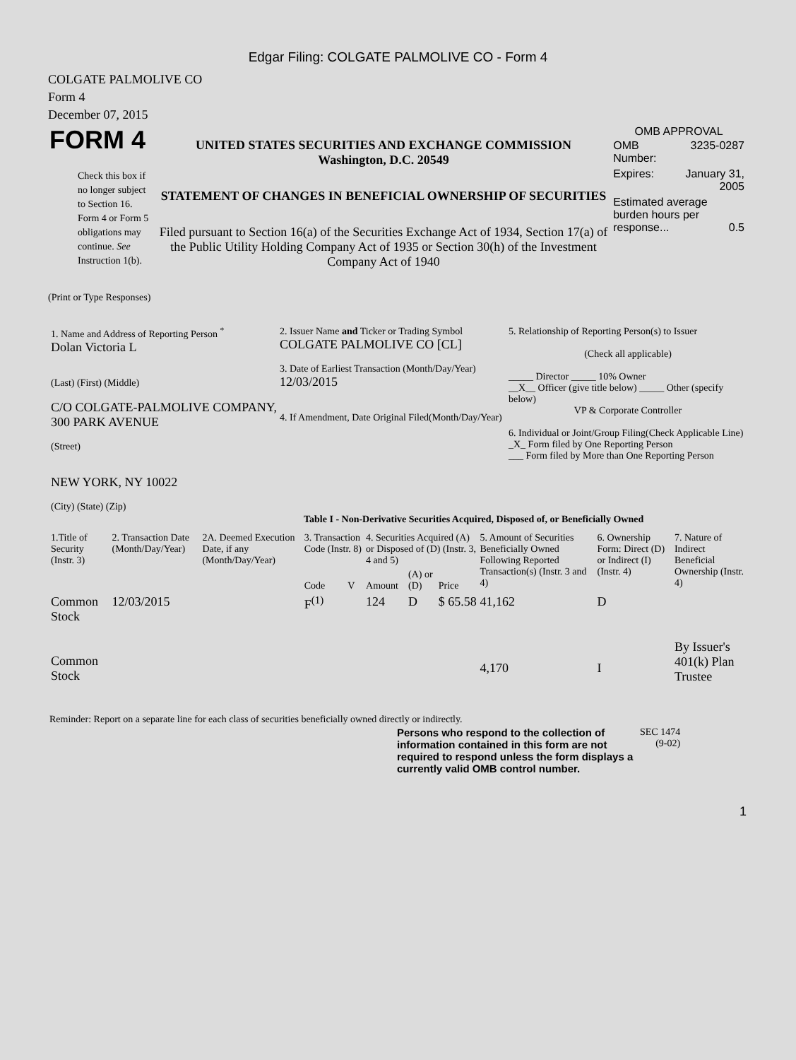Edgar Filing: COLGATE PALMOLIVE CO - Form 4
COLGATE PALMOLIVE CO
Form 4
December 07, 2015
| FORM 4 Check this box if no longer subject to Section 16. Form 4 or Form 5 obligations may continue. See Instruction 1(b). | UNITED STATES SECURITIES AND EXCHANGE COMMISSION Washington, D.C. 20549 STATEMENT OF CHANGES IN BENEFICIAL OWNERSHIP OF SECURITIES Filed pursuant to Section 16(a) of the Securities Exchange Act of 1934, Section 17(a) of the Public Utility Holding Company Act of 1935 or Section 30(h) of the Investment Company Act of 1940 | OMB APPROVAL / OMB Number: / 3235-0287 / / Expires: / January 31, 2005 / / Estimated average burden hours per response... 0.5 / / |
(Print or Type Responses)
| 1. Name and Address of Reporting Person <sup>*</sup> Dolan Victoria L (Last) (First) (Middle) C/O COLGATE-PALMOLIVE COMPANY, 300 PARK AVENUE (Street) NEW YORK, NY 10022 (City) (State) (Zip) | 2. Issuer Name and Ticker or Trading Symbol COLGATE PALMOLIVE CO [CL] 3. Date of Earliest Transaction (Month/Day/Year) 12/03/2015 4. If Amendment, Date Original Filed(Month/Day/Year) | 5. Relationship of Reporting Person(s) to Issuer (Check all applicable) _____ Director _____ 10% Owner __X__ Officer (give title below) _____ Other (specify below) VP & Corporate Controller 6. Individual or Joint/Group Filing(Check Applicable Line) _X_ Form filed by One Reporting Person ___ Form filed by More than One Reporting Person |
Table I - Non-Derivative Securities Acquired, Disposed of, or Beneficially Owned
| 1.Title of Security (Instr. 3) | 2. Transaction Date (Month/Day/Year) | 2A. Deemed Execution Date, if any (Month/Day/Year) | 3. Transaction Code (Instr. 8) | | 4. Securities Acquired (A) or Disposed of (D) (Instr. 3, 4 and 5) | | | 5. Amount of Securities Beneficially Owned Following Reported Transaction(s) (Instr. 3 and 4) | 6. Ownership Form: Direct (D) or Indirect (I) (Instr. 4) | 7. Nature of Indirect Beneficial Ownership (Instr. 4) |
| --- | --- | --- | --- | --- | --- | --- | --- | --- | --- | --- |
| | | | Code | V | Amount | (A) or (D) | Price | | | |
| Common Stock | 12/03/2015 | | F<sup>(1)</sup> | | 124 | D | $ 65.58 | 41,162 | D | |
| Common Stock | | | | | | | | 4,170 | I | By Issuer's 401(k) Plan Trustee |
Reminder: Report on a separate line for each class of securities beneficially owned directly or indirectly.
| Persons who respond to the collection of information contained in this form are not required to respond unless the form displays a currently valid OMB control number. | SEC 1474 (9-02) |
1